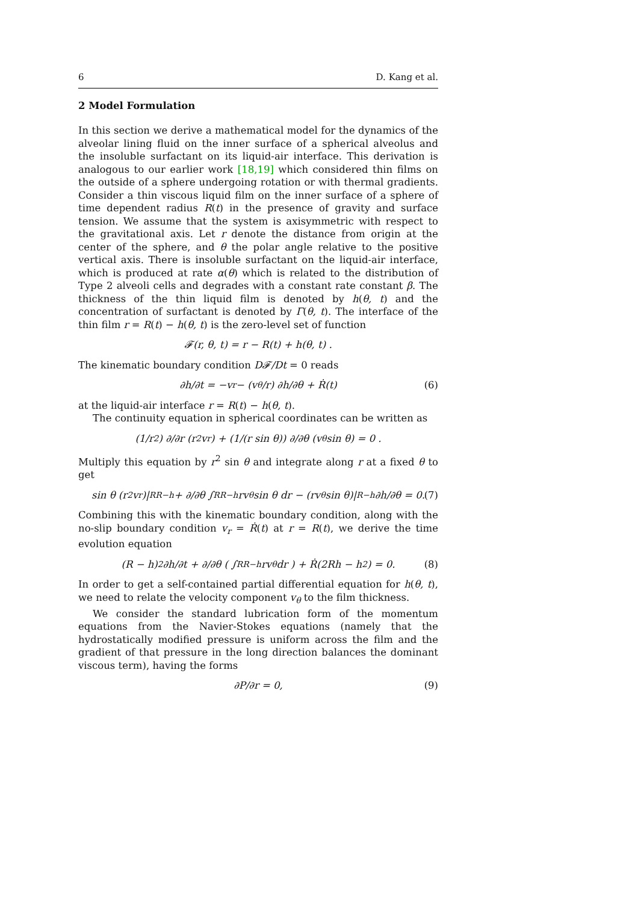6 D. Kang et al.
2 Model Formulation
In this section we derive a mathematical model for the dynamics of the alveolar lining fluid on the inner surface of a spherical alveolus and the insoluble surfactant on its liquid-air interface. This derivation is analogous to our earlier work [18,19] which considered thin films on the outside of a sphere undergoing rotation or with thermal gradients. Consider a thin viscous liquid film on the inner surface of a sphere of time dependent radius R(t) in the presence of gravity and surface tension. We assume that the system is axisymmetric with respect to the gravitational axis. Let r denote the distance from origin at the center of the sphere, and θ the polar angle relative to the positive vertical axis. There is insoluble surfactant on the liquid-air interface, which is produced at rate α(θ) which is related to the distribution of Type 2 alveoli cells and degrades with a constant rate constant β. The thickness of the thin liquid film is denoted by h(θ, t) and the concentration of surfactant is denoted by Γ(θ, t). The interface of the thin film r = R(t) − h(θ, t) is the zero-level set of function
𝓕(r, θ, t) = r − R(t) + h(θ, t) .
The kinematic boundary condition D𝓕/Dt = 0 reads
∂h/∂t = −v<sub>r</sub> − (v<sub>θ</sub>/r) ∂h/∂θ + Ṙ(t) (6)
at the liquid-air interface r = R(t) − h(θ, t).
The continuity equation in spherical coordinates can be written as
(1/r<sup>2</sup>) ∂/∂r (r<sup>2</sup>v<sub>r</sub>) + (1/(r sin θ)) ∂/∂θ (v<sub>θ</sub> sin θ) = 0 .
Multiply this equation by r<sup>2</sup> sin θ and integrate along r at a fixed θ to get
sin θ (r<sup>2</sup>v<sub>r</sub>)|<sup>R</sup><sub>R−h</sub> + ∂/∂θ ∫<sup>R</sup><sub>R−h</sub> rv<sub>θ</sub> sin θ dr − (rv<sub>θ</sub> sin θ)|<sub>R−h</sub> ∂h/∂θ = 0. (7)
Combining this with the kinematic boundary condition, along with the no-slip boundary condition v<sub>r</sub> = Ṙ(t) at r = R(t), we derive the time evolution equation
(R − h)<sup>2</sup> ∂h/∂t + ∂/∂θ ( ∫<sup>R</sup><sub>R−h</sub> rv<sub>θ</sub>dr ) + Ṙ(2Rh − h<sup>2</sup>) = 0. (8)
In order to get a self-contained partial differential equation for h(θ, t), we need to relate the velocity component v<sub>θ</sub> to the film thickness.
We consider the standard lubrication form of the momentum equations from the Navier-Stokes equations (namely that the hydrostatically modified pressure is uniform across the film and the gradient of that pressure in the long direction balances the dominant viscous term), having the forms
∂P/∂r = 0, (9)